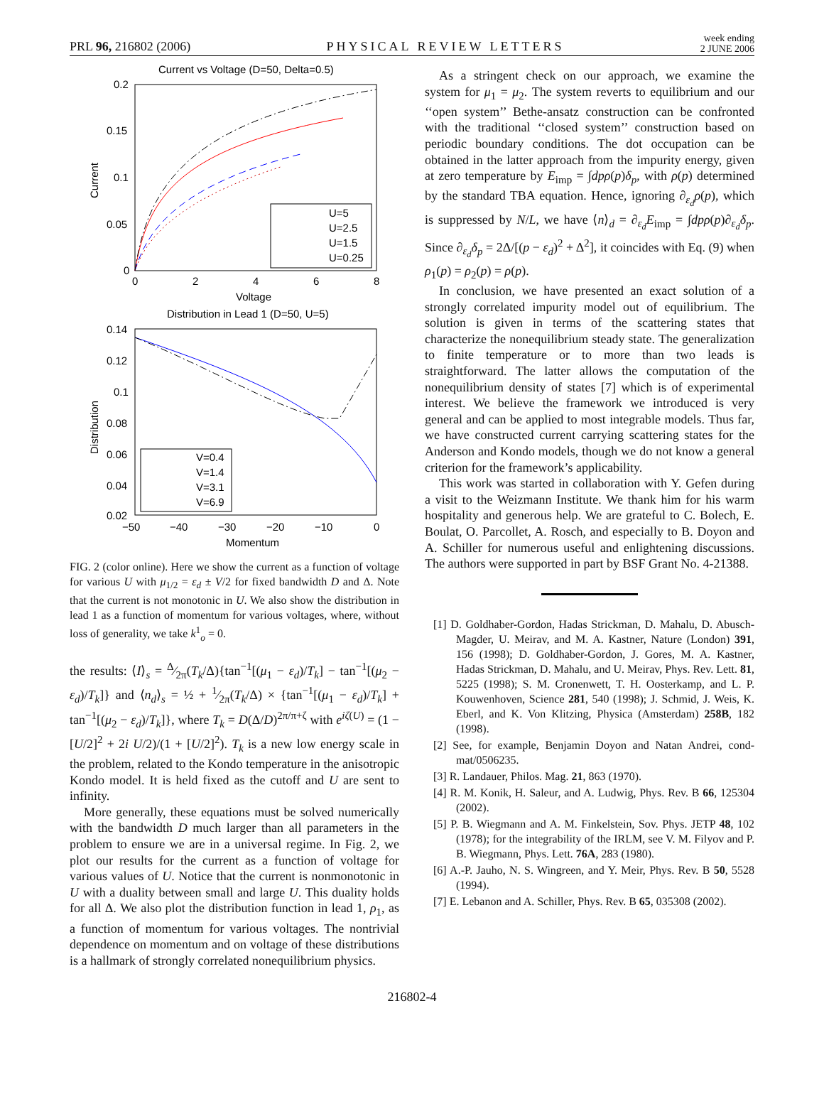PRL 96, 216802 (2006) PHYSICAL REVIEW LETTERS week ending
2 JUNE 2006
Current vs Voltage (D=50, Delta=0.5)
0.2
0.15
0.1
0.05
0
0
2
4
6
8
Voltage
Current
U=5
U=2.5
U=1.5
U=0.25
Distribution in Lead 1 (D=50, U=5)
0.14
0.12
0.1
0.08
0.06
0.04
0.02
−50
−40
−30
−20
−10
0
Momentum
Distribution
V=0.4
V=1.4
V=3.1
V=6.9
FIG. 2 (color online). Here we show the current as a function of voltage for various U with μ<sub>1/2</sub> = ε<sub>d</sub> ± V/2 for fixed bandwidth D and Δ. Note that the current is not monotonic in U. We also show the distribution in lead 1 as a function of momentum for various voltages, where, without loss of generality, we take k<sup>1</sup><sub>o</sub> = 0.
the results: ⟨I⟩<sub>s</sub> = Δ⁄2π(T<sub>k</sub>/Δ){tan<sup>−1</sup>[(μ<sub>1</sub> − ε<sub>d</sub>)/T<sub>k</sub>] − tan<sup>−1</sup>[(μ<sub>2</sub> − ε<sub>d</sub>)/T<sub>k</sub>]} and ⟨n<sub>d</sub>⟩<sub>s</sub> = ½ + 1⁄2π(T<sub>k</sub>/Δ) × {tan<sup>−1</sup>[(μ<sub>1</sub> − ε<sub>d</sub>)/T<sub>k</sub>] + tan<sup>−1</sup>[(μ<sub>2</sub> − ε<sub>d</sub>)/T<sub>k</sub>]}, where T<sub>k</sub> = D(Δ/D)<sup>2π/π+ζ</sup> with e<sup>iζ(U)</sup> = (1 − [U/2]<sup>2</sup> + 2i U/2)/(1 + [U/2]<sup>2</sup>). T<sub>k</sub> is a new low energy scale in the problem, related to the Kondo temperature in the anisotropic Kondo model. It is held fixed as the cutoff and U are sent to infinity.
More generally, these equations must be solved numerically with the bandwidth D much larger than all parameters in the problem to ensure we are in a universal regime. In Fig. 2, we plot our results for the current as a function of voltage for various values of U. Notice that the current is nonmonotonic in U with a duality between small and large U. This duality holds for all Δ. We also plot the distribution function in lead 1, ρ<sub>1</sub>, as a function of momentum for various voltages. The nontrivial dependence on momentum and on voltage of these distributions is a hallmark of strongly correlated nonequilibrium physics.
As a stringent check on our approach, we examine the system for μ<sub>1</sub> = μ<sub>2</sub>. The system reverts to equilibrium and our ‘‘open system’’ Bethe-ansatz construction can be confronted with the traditional ‘‘closed system’’ construction based on periodic boundary conditions. The dot occupation can be obtained in the latter approach from the impurity energy, given at zero temperature by E<sub>imp</sub> = ∫dpρ(p)δ<sub>p</sub>, with ρ(p) determined by the standard TBA equation. Hence, ignoring ∂<sub>ε<sub>d</sub></sub>ρ(p), which is suppressed by N/L, we have ⟨n⟩<sub>d</sub> = ∂<sub>ε<sub>d</sub></sub>E<sub>imp</sub> = ∫dpρ(p)∂<sub>ε<sub>d</sub></sub>δ<sub>p</sub>. Since ∂<sub>ε<sub>d</sub></sub>δ<sub>p</sub> = 2Δ/[(p − ε<sub>d</sub>)<sup>2</sup> + Δ<sup>2</sup>], it coincides with Eq. (9) when ρ<sub>1</sub>(p) = ρ<sub>2</sub>(p) = ρ(p).
In conclusion, we have presented an exact solution of a strongly correlated impurity model out of equilibrium. The solution is given in terms of the scattering states that characterize the nonequilibrium steady state. The generalization to finite temperature or to more than two leads is straightforward. The latter allows the computation of the nonequilibrium density of states [7] which is of experimental interest. We believe the framework we introduced is very general and can be applied to most integrable models. Thus far, we have constructed current carrying scattering states for the Anderson and Kondo models, though we do not know a general criterion for the framework’s applicability.
This work was started in collaboration with Y. Gefen during a visit to the Weizmann Institute. We thank him for his warm hospitality and generous help. We are grateful to C. Bolech, E. Boulat, O. Parcollet, A. Rosch, and especially to B. Doyon and A. Schiller for numerous useful and enlightening discussions. The authors were supported in part by BSF Grant No. 4-21388.
[1] D. Goldhaber-Gordon, Hadas Strickman, D. Mahalu, D. Abusch-Magder, U. Meirav, and M. A. Kastner, Nature (London) 391, 156 (1998); D. Goldhaber-Gordon, J. Gores, M. A. Kastner, Hadas Strickman, D. Mahalu, and U. Meirav, Phys. Rev. Lett. 81, 5225 (1998); S. M. Cronenwett, T. H. Oosterkamp, and L. P. Kouwenhoven, Science 281, 540 (1998); J. Schmid, J. Weis, K. Eberl, and K. Von Klitzing, Physica (Amsterdam) 258B, 182 (1998).
[2] See, for example, Benjamin Doyon and Natan Andrei, cond-mat/0506235.
[3] R. Landauer, Philos. Mag. 21, 863 (1970).
[4] R. M. Konik, H. Saleur, and A. Ludwig, Phys. Rev. B 66, 125304 (2002).
[5] P. B. Wiegmann and A. M. Finkelstein, Sov. Phys. JETP 48, 102 (1978); for the integrability of the IRLM, see V. M. Filyov and P. B. Wiegmann, Phys. Lett. 76A, 283 (1980).
[6] A.-P. Jauho, N. S. Wingreen, and Y. Meir, Phys. Rev. B 50, 5528 (1994).
[7] E. Lebanon and A. Schiller, Phys. Rev. B 65, 035308 (2002).
216802-4